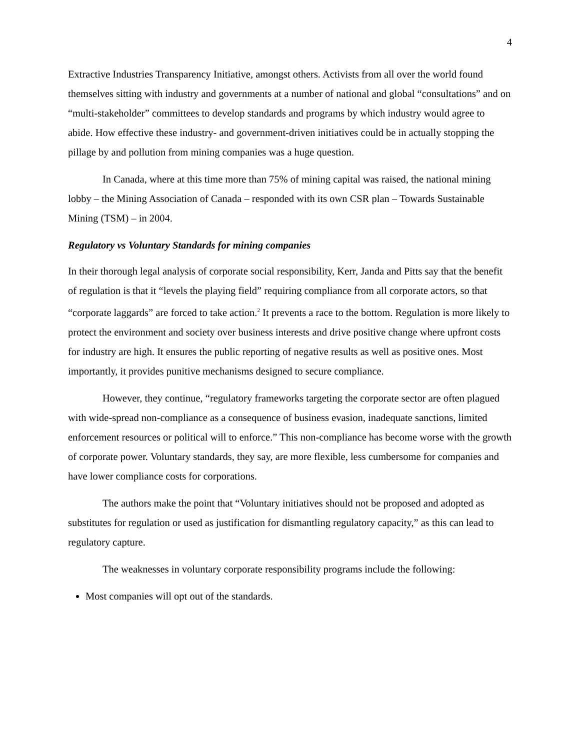4
Extractive Industries Transparency Initiative, amongst others. Activists from all over the world found themselves sitting with industry and governments at a number of national and global “consultations” and on “multi-stakeholder” committees to develop standards and programs by which industry would agree to abide. How effective these industry- and government-driven initiatives could be in actually stopping the pillage by and pollution from mining companies was a huge question.
In Canada, where at this time more than 75% of mining capital was raised, the national mining lobby – the Mining Association of Canada – responded with its own CSR plan – Towards Sustainable Mining (TSM) – in 2004.
Regulatory vs Voluntary Standards for mining companies
In their thorough legal analysis of corporate social responsibility, Kerr, Janda and Pitts say that the benefit of regulation is that it “levels the playing field” requiring compliance from all corporate actors, so that “corporate laggards” are forced to take action.<sup>2</sup> It prevents a race to the bottom. Regulation is more likely to protect the environment and society over business interests and drive positive change where upfront costs for industry are high. It ensures the public reporting of negative results as well as positive ones. Most importantly, it provides punitive mechanisms designed to secure compliance.
However, they continue, “regulatory frameworks targeting the corporate sector are often plagued with wide-spread non-compliance as a consequence of business evasion, inadequate sanctions, limited enforcement resources or political will to enforce.” This non-compliance has become worse with the growth of corporate power. Voluntary standards, they say, are more flexible, less cumbersome for companies and have lower compliance costs for corporations.
The authors make the point that “Voluntary initiatives should not be proposed and adopted as substitutes for regulation or used as justification for dismantling regulatory capacity,” as this can lead to regulatory capture.
The weaknesses in voluntary corporate responsibility programs include the following:
Most companies will opt out of the standards.